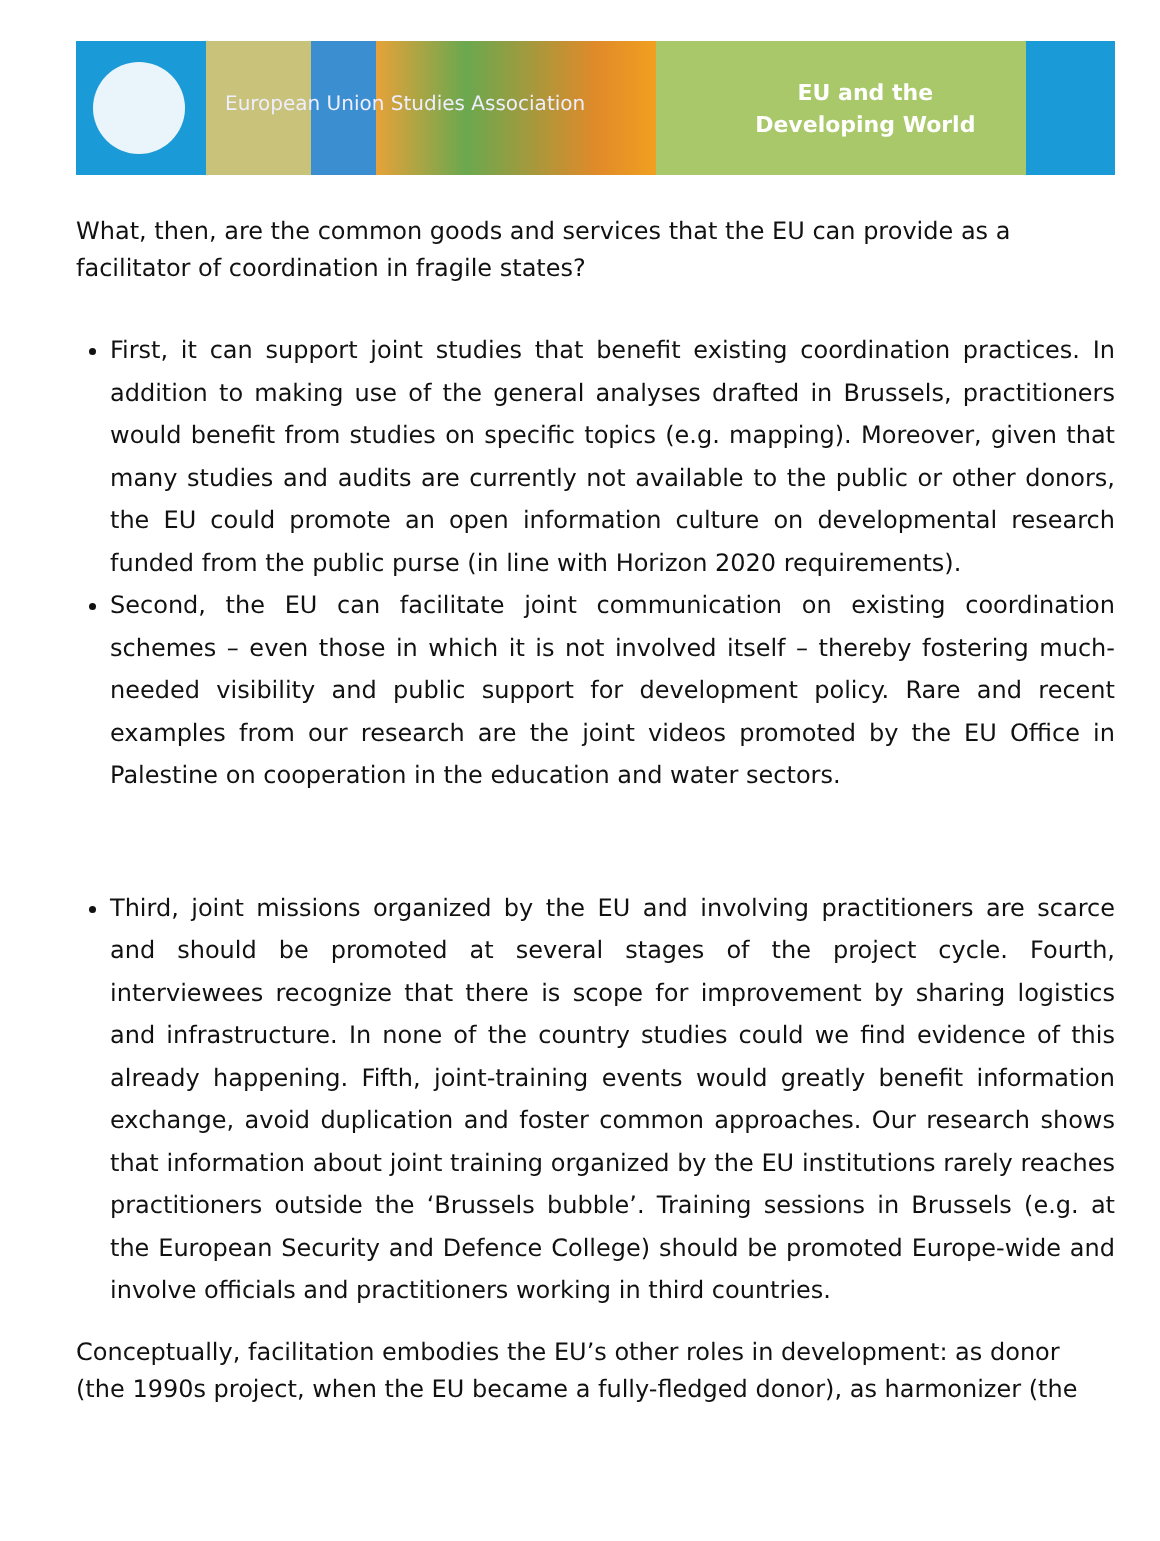European Union Studies Association
EU and the
Developing World
What, then, are the common goods and services that the EU can provide as a facilitator of coordination in fragile states?
First, it can support joint studies that benefit existing coordination practices. In addition to making use of the general analyses drafted in Brussels, practitioners would benefit from studies on specific topics (e.g. mapping). Moreover, given that many studies and audits are currently not available to the public or other donors, the EU could promote an open information culture on developmental research funded from the public purse (in line with Horizon 2020 requirements).
Second, the EU can facilitate joint communication on existing coordination schemes – even those in which it is not involved itself – thereby fostering much-needed visibility and public support for development policy. Rare and recent examples from our research are the joint videos promoted by the EU Office in Palestine on cooperation in the education and water sectors.
Third, joint missions organized by the EU and involving practitioners are scarce and should be promoted at several stages of the project cycle. Fourth, interviewees recognize that there is scope for improvement by sharing logistics and infrastructure. In none of the country studies could we find evidence of this already happening. Fifth, joint-training events would greatly benefit information exchange, avoid duplication and foster common approaches. Our research shows that information about joint training organized by the EU institutions rarely reaches practitioners outside the ‘Brussels bubble’. Training sessions in Brussels (e.g. at the European Security and Defence College) should be promoted Europe-wide and involve officials and practitioners working in third countries.
Conceptually, facilitation embodies the EU’s other roles in development: as donor (the 1990s project, when the EU became a fully-fledged donor), as harmonizer (the